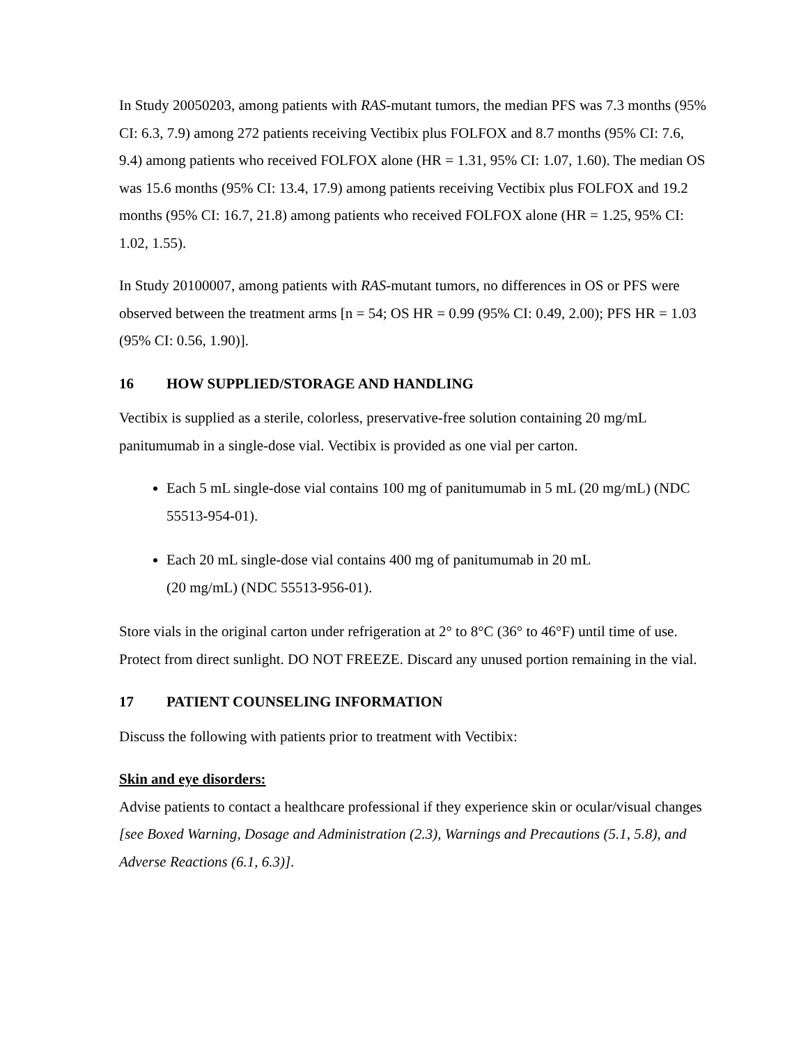In Study 20050203, among patients with RAS-mutant tumors, the median PFS was 7.3 months (95% CI: 6.3, 7.9) among 272 patients receiving Vectibix plus FOLFOX and 8.7 months (95% CI: 7.6, 9.4) among patients who received FOLFOX alone (HR = 1.31, 95% CI: 1.07, 1.60). The median OS was 15.6 months (95% CI: 13.4, 17.9) among patients receiving Vectibix plus FOLFOX and 19.2 months (95% CI: 16.7, 21.8) among patients who received FOLFOX alone (HR = 1.25, 95% CI: 1.02, 1.55).
In Study 20100007, among patients with RAS-mutant tumors, no differences in OS or PFS were observed between the treatment arms [n = 54; OS HR = 0.99 (95% CI: 0.49, 2.00); PFS HR = 1.03 (95% CI: 0.56, 1.90)].
16 HOW SUPPLIED/STORAGE AND HANDLING
Vectibix is supplied as a sterile, colorless, preservative-free solution containing 20 mg/mL panitumumab in a single-dose vial. Vectibix is provided as one vial per carton.
Each 5 mL single-dose vial contains 100 mg of panitumumab in 5 mL (20 mg/mL) (NDC 55513-954-01).
Each 20 mL single-dose vial contains 400 mg of panitumumab in 20 mL
(20 mg/mL) (NDC 55513-956-01).
Store vials in the original carton under refrigeration at 2° to 8°C (36° to 46°F) until time of use. Protect from direct sunlight. DO NOT FREEZE. Discard any unused portion remaining in the vial.
17 PATIENT COUNSELING INFORMATION
Discuss the following with patients prior to treatment with Vectibix:
Skin and eye disorders:
Advise patients to contact a healthcare professional if they experience skin or ocular/visual changes [see Boxed Warning, Dosage and Administration (2.3), Warnings and Precautions (5.1, 5.8), and Adverse Reactions (6.1, 6.3)].